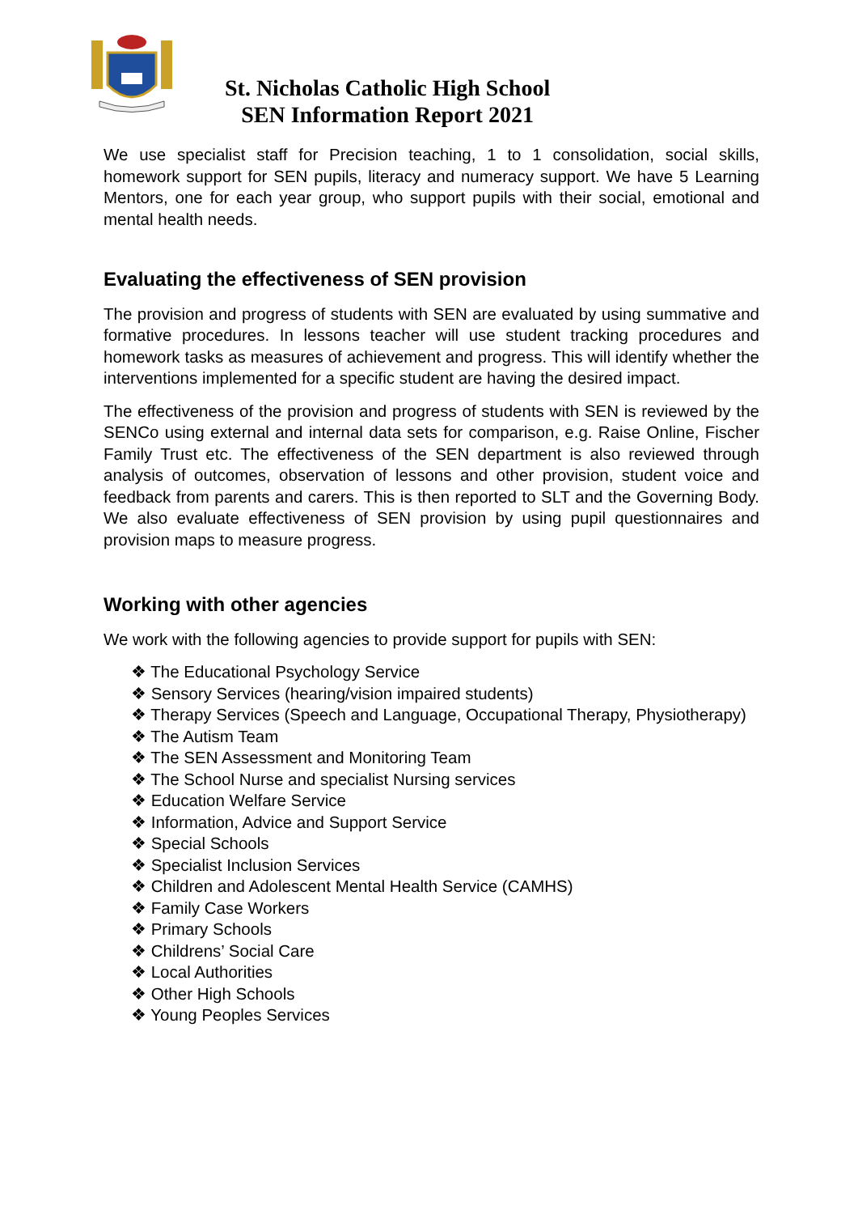St. Nicholas Catholic High School
SEN Information Report 2021
We use specialist staff for Precision teaching, 1 to 1 consolidation, social skills, homework support for SEN pupils, literacy and numeracy support. We have 5 Learning Mentors, one for each year group, who support pupils with their social, emotional and mental health needs.
Evaluating the effectiveness of SEN provision
The provision and progress of students with SEN are evaluated by using summative and formative procedures. In lessons teacher will use student tracking procedures and homework tasks as measures of achievement and progress. This will identify whether the interventions implemented for a specific student are having the desired impact.
The effectiveness of the provision and progress of students with SEN is reviewed by the SENCo using external and internal data sets for comparison, e.g. Raise Online, Fischer Family Trust etc. The effectiveness of the SEN department is also reviewed through analysis of outcomes, observation of lessons and other provision, student voice and feedback from parents and carers. This is then reported to SLT and the Governing Body. We also evaluate effectiveness of SEN provision by using pupil questionnaires and provision maps to measure progress.
Working with other agencies
We work with the following agencies to provide support for pupils with SEN:
❖ The Educational Psychology Service
❖ Sensory Services (hearing/vision impaired students)
❖ Therapy Services (Speech and Language, Occupational Therapy, Physiotherapy)
❖ The Autism Team
❖ The SEN Assessment and Monitoring Team
❖ The School Nurse and specialist Nursing services
❖ Education Welfare Service
❖ Information, Advice and Support Service
❖ Special Schools
❖ Specialist Inclusion Services
❖ Children and Adolescent Mental Health Service (CAMHS)
❖ Family Case Workers
❖ Primary Schools
❖ Childrens’ Social Care
❖ Local Authorities
❖ Other High Schools
❖ Young Peoples Services